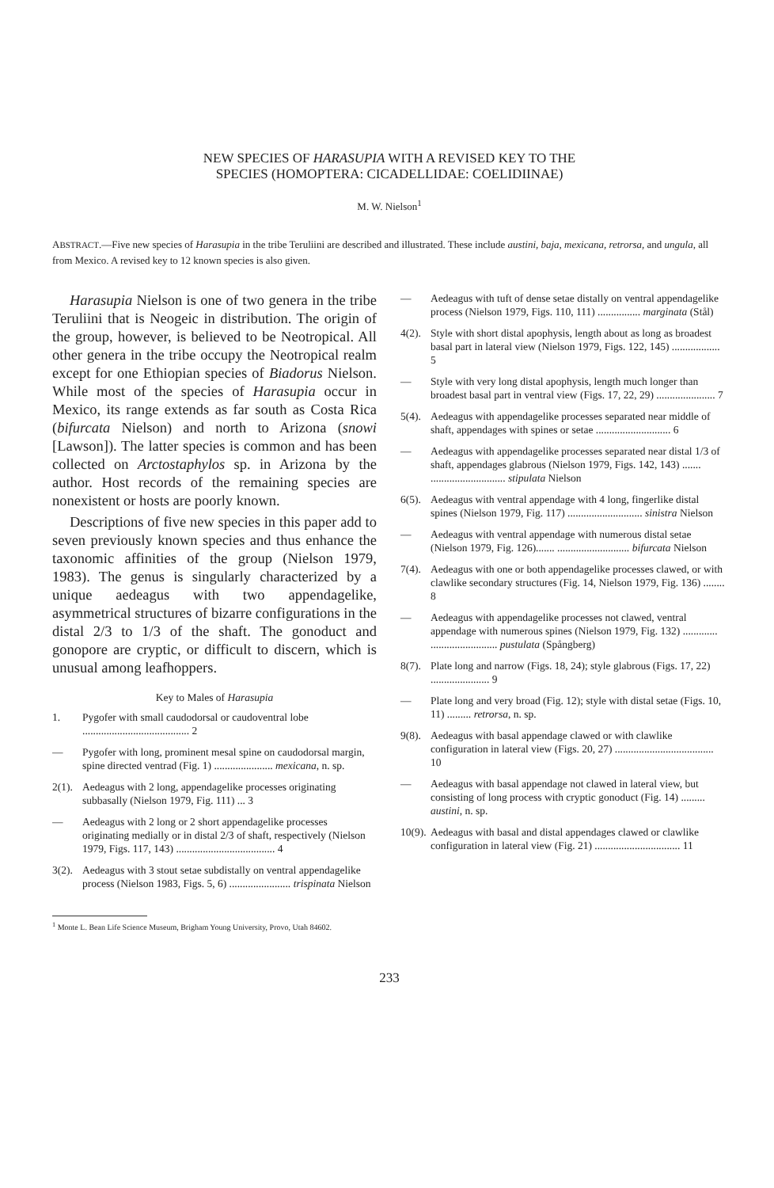NEW SPECIES OF HARASUPIA WITH A REVISED KEY TO THE
SPECIES (HOMOPTERA: CICADELLIDAE: COELIDIINAE)
M. W. Nielson<sup>1</sup>
ABSTRACT.—Five new species of Harasupia in the tribe Teruliini are described and illustrated. These include austini, baja, mexicana, retrorsa, and ungula, all from Mexico. A revised key to 12 known species is also given.
Harasupia Nielson is one of two genera in the tribe Teruliini that is Neogeic in distribution. The origin of the group, however, is believed to be Neotropical. All other genera in the tribe occupy the Neotropical realm except for one Ethiopian species of Biadorus Nielson. While most of the species of Harasupia occur in Mexico, its range extends as far south as Costa Rica (bifurcata Nielson) and north to Arizona (snowi [Lawson]). The latter species is common and has been collected on Arctostaphylos sp. in Arizona by the author. Host records of the remaining species are nonexistent or hosts are poorly known.
Descriptions of five new species in this paper add to seven previously known species and thus enhance the taxonomic affinities of the group (Nielson 1979, 1983). The genus is singularly characterized by a unique aedeagus with two appendagelike, asymmetrical structures of bizarre configurations in the distal 2/3 to 1/3 of the shaft. The gonoduct and gonopore are cryptic, or difficult to discern, which is unusual among leafhoppers.
Key to Males of Harasupia
1. Pygofer with small caudodorsal or caudoventral lobe ........................................ 2
— Pygofer with long, prominent mesal spine on caudodorsal margin, spine directed ventrad (Fig. 1) ...................... mexicana, n. sp.
2(1). Aedeagus with 2 long, appendagelike processes originating subbasally (Nielson 1979, Fig. 111) ... 3
— Aedeagus with 2 long or 2 short appendagelike processes originating medially or in distal 2/3 of shaft, respectively (Nielson 1979, Figs. 117, 143) ..................................... 4
3(2). Aedeagus with 3 stout setae subdistally on ventral appendagelike process (Nielson 1983, Figs. 5, 6) ....................... trispinata Nielson
— Aedeagus with tuft of dense setae distally on ventral appendagelike process (Nielson 1979, Figs. 110, 111) ................ marginata (Stål)
4(2). Style with short distal apophysis, length about as long as broadest basal part in lateral view (Nielson 1979, Figs. 122, 145) .................. 5
— Style with very long distal apophysis, length much longer than broadest basal part in ventral view (Figs. 17, 22, 29) ...................... 7
5(4). Aedeagus with appendagelike processes separated near middle of shaft, appendages with spines or setae ............................ 6
— Aedeagus with appendagelike processes separated near distal 1/3 of shaft, appendages glabrous (Nielson 1979, Figs. 142, 143) ....... ............................ stipulata Nielson
6(5). Aedeagus with ventral appendage with 4 long, fingerlike distal spines (Nielson 1979, Fig. 117) ............................ sinistra Nielson
— Aedeagus with ventral appendage with numerous distal setae (Nielson 1979, Fig. 126)....... ........................... bifurcata Nielson
7(4). Aedeagus with one or both appendagelike processes clawed, or with clawlike secondary structures (Fig. 14, Nielson 1979, Fig. 136) ........ 8
— Aedeagus with appendagelike processes not clawed, ventral appendage with numerous spines (Nielson 1979, Fig. 132) ............. ......................... pustulata (Spångberg)
8(7). Plate long and narrow (Figs. 18, 24); style glabrous (Figs. 17, 22) ...................... 9
— Plate long and very broad (Fig. 12); style with distal setae (Figs. 10, 11) ......... retrorsa, n. sp.
9(8). Aedeagus with basal appendage clawed or with clawlike configuration in lateral view (Figs. 20, 27) ..................................... 10
— Aedeagus with basal appendage not clawed in lateral view, but consisting of long process with cryptic gonoduct (Fig. 14) ......... austini, n. sp.
10(9). Aedeagus with basal and distal appendages clawed or clawlike configuration in lateral view (Fig. 21) ................................ 11
<sup>1</sup> Monte L. Bean Life Science Museum, Brigham Young University, Provo, Utah 84602.
233